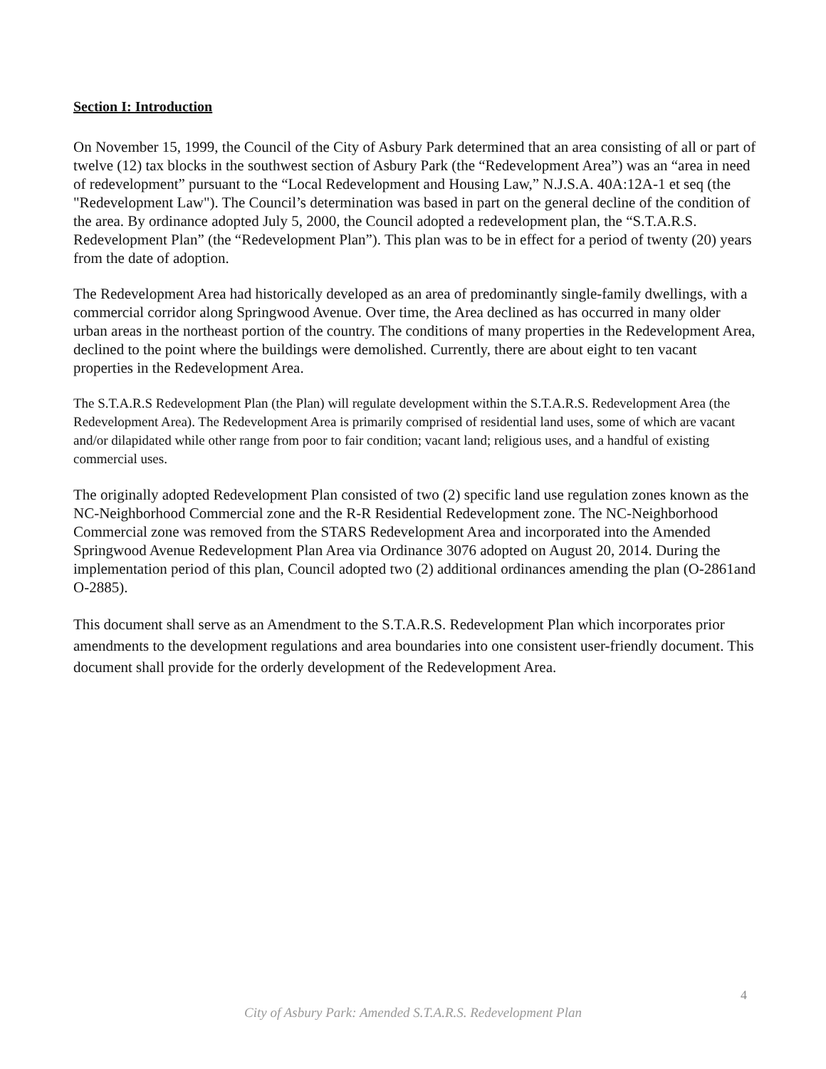Section I: Introduction
On November 15, 1999, the Council of the City of Asbury Park determined that an area consisting of all or part of twelve (12) tax blocks in the southwest section of Asbury Park (the “Redevelopment Area”) was an “area in need of redevelopment” pursuant to the “Local Redevelopment and Housing Law,” N.J.S.A. 40A:12A-1 et seq (the "Redevelopment Law"). The Council’s determination was based in part on the general decline of the condition of the area. By ordinance adopted July 5, 2000, the Council adopted a redevelopment plan, the “S.T.A.R.S. Redevelopment Plan” (the “Redevelopment Plan”). This plan was to be in effect for a period of twenty (20) years from the date of adoption.
The Redevelopment Area had historically developed as an area of predominantly single-family dwellings, with a commercial corridor along Springwood Avenue. Over time, the Area declined as has occurred in many older urban areas in the northeast portion of the country. The conditions of many properties in the Redevelopment Area, declined to the point where the buildings were demolished. Currently, there are about eight to ten vacant properties in the Redevelopment Area.
The S.T.A.R.S Redevelopment Plan (the Plan) will regulate development within the S.T.A.R.S. Redevelopment Area (the Redevelopment Area). The Redevelopment Area is primarily comprised of residential land uses, some of which are vacant and/or dilapidated while other range from poor to fair condition; vacant land; religious uses, and a handful of existing commercial uses.
The originally adopted Redevelopment Plan consisted of two (2) specific land use regulation zones known as the NC-Neighborhood Commercial zone and the R-R Residential Redevelopment zone. The NC-Neighborhood Commercial zone was removed from the STARS Redevelopment Area and incorporated into the Amended Springwood Avenue Redevelopment Plan Area via Ordinance 3076 adopted on August 20, 2014. During the implementation period of this plan, Council adopted two (2) additional ordinances amending the plan (O-2861and O-2885).
This document shall serve as an Amendment to the S.T.A.R.S. Redevelopment Plan which incorporates prior amendments to the development regulations and area boundaries into one consistent user-friendly document. This document shall provide for the orderly development of the Redevelopment Area.
4
City of Asbury Park: Amended S.T.A.R.S. Redevelopment Plan